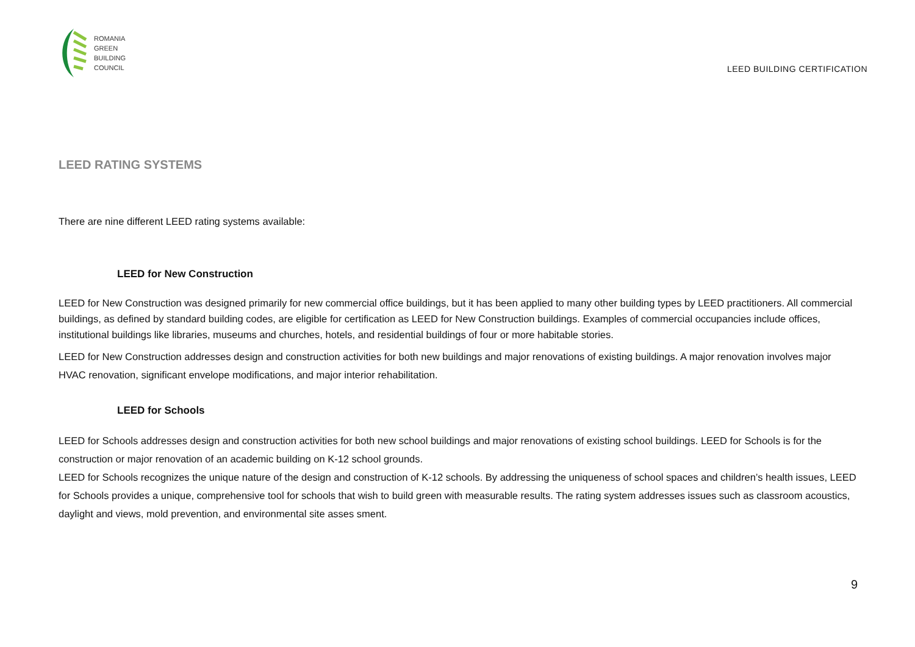ROMANIA
GREEN
BUILDING
COUNCIL
LEED BUILDING CERTIFICATION
LEED RATING SYSTEMS
There are nine different LEED rating systems available:
LEED for New Construction
LEED for New Construction was designed primarily for new commercial office buildings, but it has been applied to many other building types by LEED practitioners. All commercial buildings, as defined by standard building codes, are eligible for certification as LEED for New Construction buildings. Examples of commercial occupancies include offices, institutional buildings like libraries, museums and churches, hotels, and residential buildings of four or more habitable stories.
LEED for New Construction addresses design and construction activities for both new buildings and major renovations of existing buildings. A major renovation involves major HVAC renovation, significant envelope modifications, and major interior rehabilitation.
LEED for Schools
LEED for Schools addresses design and construction activities for both new school buildings and major renovations of existing school buildings. LEED for Schools is for the construction or major renovation of an academic building on K-12 school grounds.
LEED for Schools recognizes the unique nature of the design and construction of K-12 schools. By addressing the uniqueness of school spaces and children’s health issues, LEED for Schools provides a unique, comprehensive tool for schools that wish to build green with measurable results. The rating system addresses issues such as classroom acoustics, daylight and views, mold prevention, and environmental site asses sment.
9